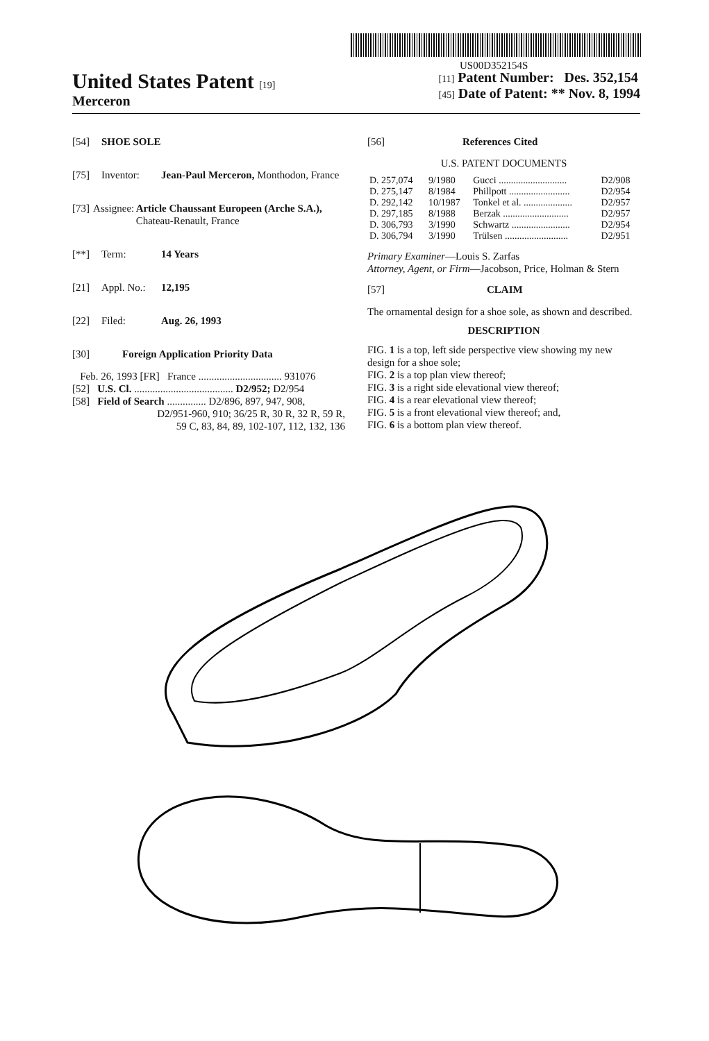US00D352154S
United States Patent [19]
Merceron
[11] Patent Number: Des. 352,154
[45] Date of Patent: ** Nov. 8, 1994
[54] SHOE SOLE
[75] Inventor: Jean-Paul Merceron, Monthodon, France
[73] Assignee: Article Chaussant Europeen (Arche S.A.), Chateau-Renault, France
[**] Term: 14 Years
[21] Appl. No.: 12,195
[22] Filed: Aug. 26, 1993
[30] Foreign Application Priority Data
Feb. 26, 1993 [FR] France ................................ 931076
[52] U.S. Cl. ...................................... D2/952; D2/954
[58] Field of Search ............... D2/896, 897, 947, 908,
D2/951-960, 910; 36/25 R, 30 R, 32 R, 59 R,
59 C, 83, 84, 89, 102-107, 112, 132, 136
[56] References Cited
U.S. PATENT DOCUMENTS
| D. 257,074 | 9/1980 | Gucci ............................ | D2/908 |
| D. 275,147 | 8/1984 | Phillpott ......................... | D2/954 |
| D. 292,142 | 10/1987 | Tonkel et al. .................... | D2/957 |
| D. 297,185 | 8/1988 | Berzak ........................... | D2/957 |
| D. 306,793 | 3/1990 | Schwartz ........................ | D2/954 |
| D. 306,794 | 3/1990 | Trülsen .......................... | D2/951 |
Primary Examiner—Louis S. Zarfas
Attorney, Agent, or Firm—Jacobson, Price, Holman & Stern
[57] CLAIM
The ornamental design for a shoe sole, as shown and described.
DESCRIPTION
FIG. 1 is a top, left side perspective view showing my new design for a shoe sole;
FIG. 2 is a top plan view thereof;
FIG. 3 is a right side elevational view thereof;
FIG. 4 is a rear elevational view thereof;
FIG. 5 is a front elevational view thereof; and,
FIG. 6 is a bottom plan view thereof.